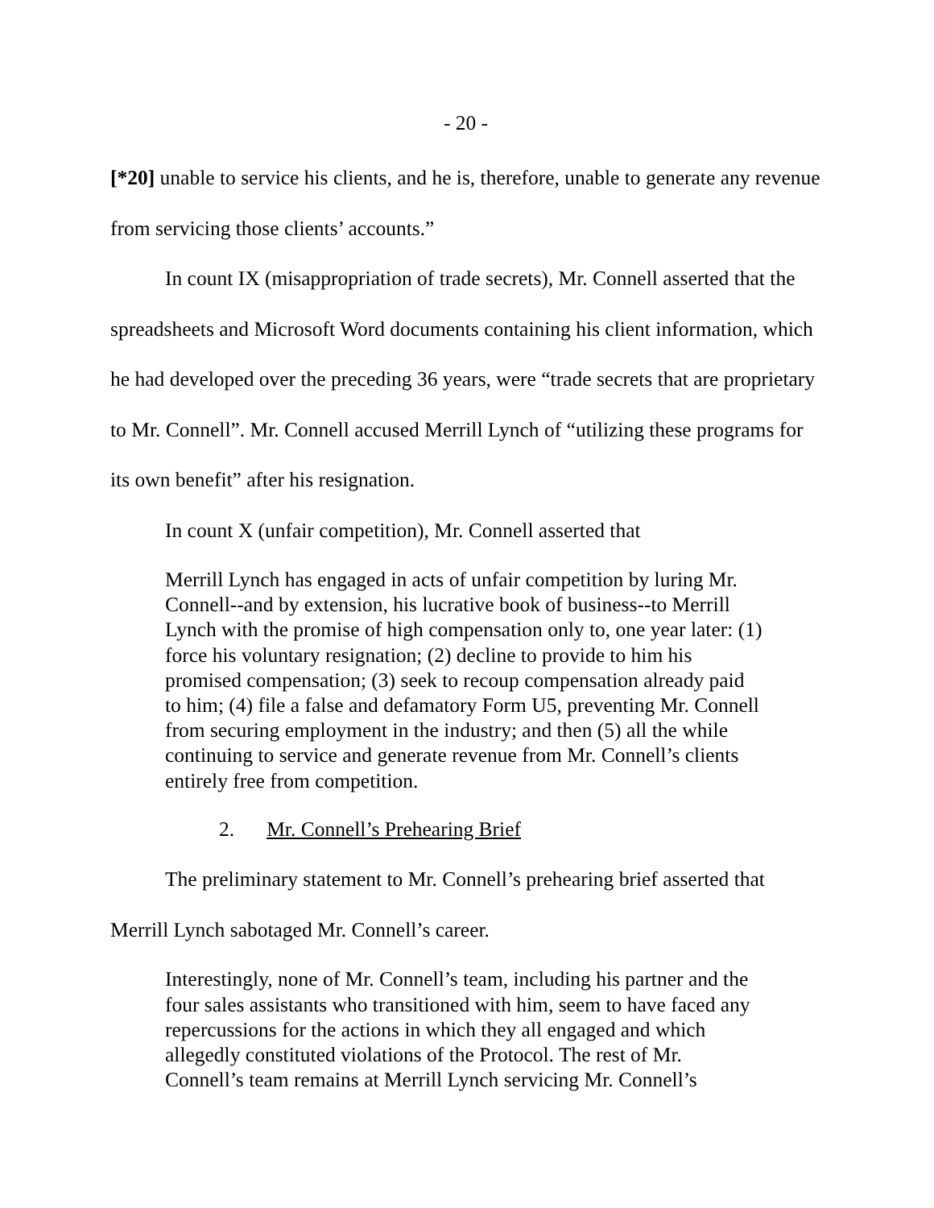- 20 -
[*20] unable to service his clients, and he is, therefore, unable to generate any revenue from servicing those clients’ accounts.”
In count IX (misappropriation of trade secrets), Mr. Connell asserted that the spreadsheets and Microsoft Word documents containing his client information, which he had developed over the preceding 36 years, were “trade secrets that are proprietary to Mr. Connell”. Mr. Connell accused Merrill Lynch of “utilizing these programs for its own benefit” after his resignation.
In count X (unfair competition), Mr. Connell asserted that
Merrill Lynch has engaged in acts of unfair competition by luring Mr. Connell--and by extension, his lucrative book of business--to Merrill Lynch with the promise of high compensation only to, one year later: (1) force his voluntary resignation; (2) decline to provide to him his promised compensation; (3) seek to recoup compensation already paid to him; (4) file a false and defamatory Form U5, preventing Mr. Connell from securing employment in the industry; and then (5) all the while continuing to service and generate revenue from Mr. Connell’s clients entirely free from competition.
2. Mr. Connell’s Prehearing Brief
The preliminary statement to Mr. Connell’s prehearing brief asserted that Merrill Lynch sabotaged Mr. Connell’s career.
Interestingly, none of Mr. Connell’s team, including his partner and the four sales assistants who transitioned with him, seem to have faced any repercussions for the actions in which they all engaged and which allegedly constituted violations of the Protocol. The rest of Mr. Connell’s team remains at Merrill Lynch servicing Mr. Connell’s